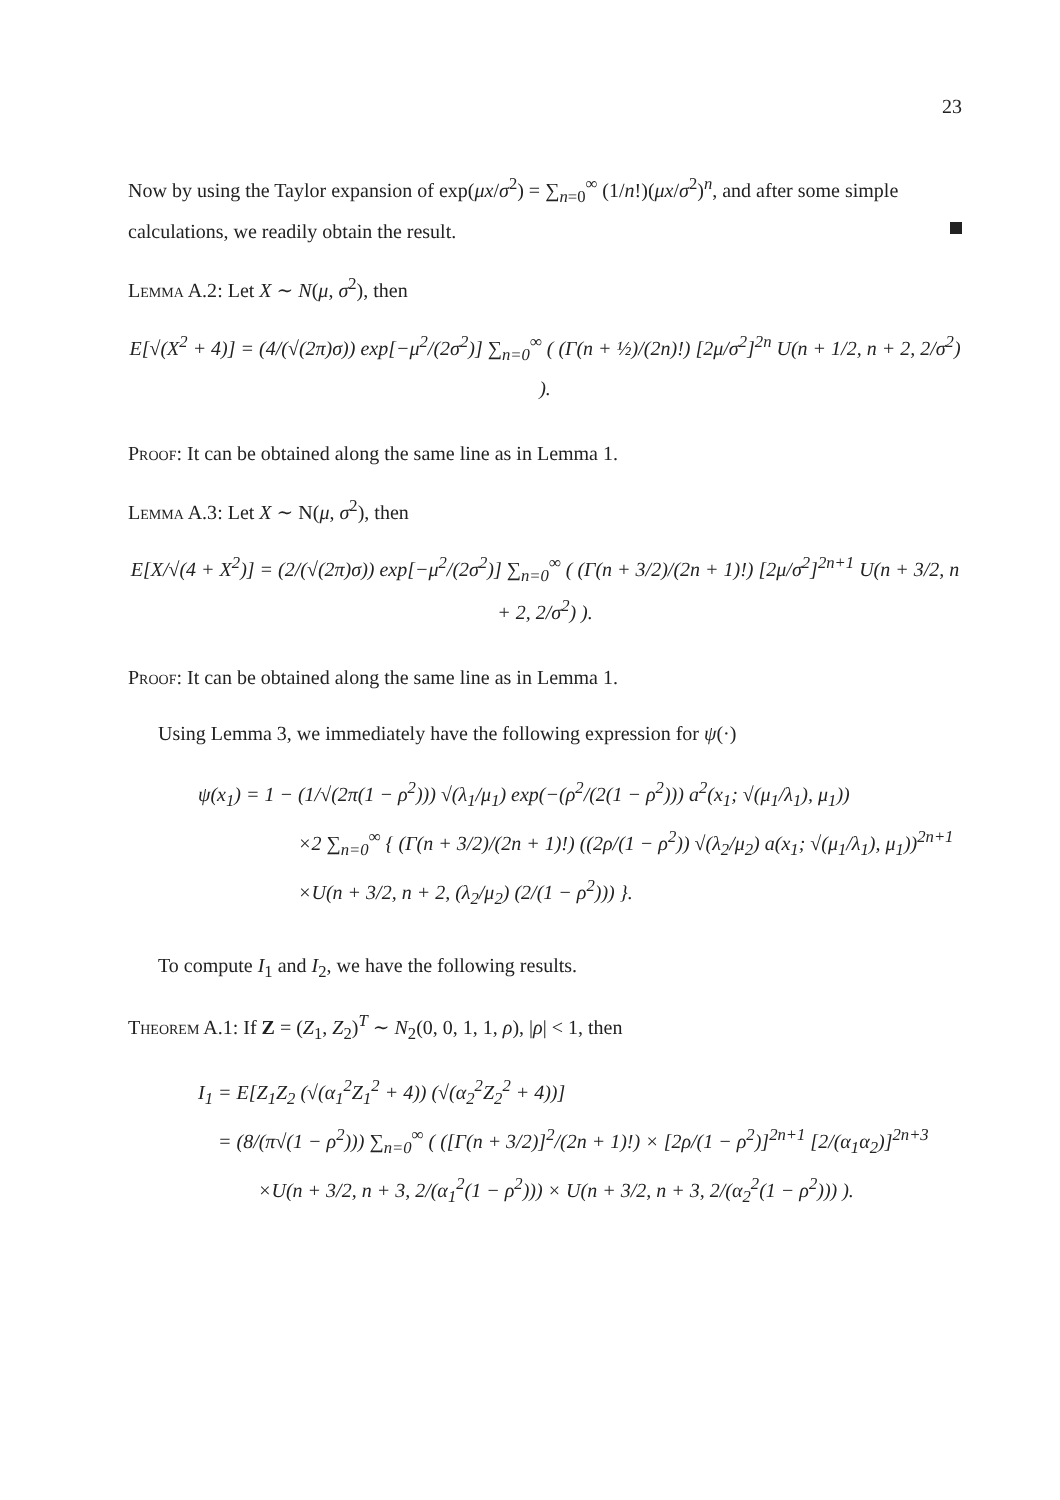23
Now by using the Taylor expansion of exp(μx/σ<sup>2</sup>) = ∑<sub>n=0</sub><sup>∞</sup> (1/n!)(μx/σ<sup>2</sup>)<sup>n</sup>, and after some simple calculations, we readily obtain the result.
Lemma A.2: Let X ∼ N(μ, σ<sup>2</sup>), then
E[√(X<sup>2</sup> + 4)] = (4/(√(2π)σ)) exp[−μ<sup>2</sup>/(2σ<sup>2</sup>)] ∑<sub>n=0</sub><sup>∞</sup> ( (Γ(n + ½)/(2n)!) [2μ/σ<sup>2</sup>]<sup>2n</sup> U(n + 1/2, n + 2, 2/σ<sup>2</sup>) ).
Proof: It can be obtained along the same line as in Lemma 1.
Lemma A.3: Let X ∼ N(μ, σ<sup>2</sup>), then
E[X/√(4 + X<sup>2</sup>)] = (2/(√(2π)σ)) exp[−μ<sup>2</sup>/(2σ<sup>2</sup>)] ∑<sub>n=0</sub><sup>∞</sup> ( (Γ(n + 3/2)/(2n + 1)!) [2μ/σ<sup>2</sup>]<sup>2n+1</sup> U(n + 3/2, n + 2, 2/σ<sup>2</sup>) ).
Proof: It can be obtained along the same line as in Lemma 1.
Using Lemma 3, we immediately have the following expression for ψ(·)
ψ(x<sub>1</sub>) = 1 − (1/√(2π(1 − ρ<sup>2</sup>))) √(λ<sub>1</sub>/μ<sub>1</sub>) exp(−(ρ<sup>2</sup>/(2(1 − ρ<sup>2</sup>))) a<sup>2</sup>(x<sub>1</sub>; √(μ<sub>1</sub>/λ<sub>1</sub>), μ<sub>1</sub>))
×2 ∑<sub>n=0</sub><sup>∞</sup> { (Γ(n + 3/2)/(2n + 1)!) ((2ρ/(1 − ρ<sup>2</sup>)) √(λ<sub>2</sub>/μ<sub>2</sub>) a(x<sub>1</sub>; √(μ<sub>1</sub>/λ<sub>1</sub>), μ<sub>1</sub>))<sup>2n+1</sup>
×U(n + 3/2, n + 2, (λ<sub>2</sub>/μ<sub>2</sub>) (2/(1 − ρ<sup>2</sup>))) }.
To compute I<sub>1</sub> and I<sub>2</sub>, we have the following results.
Theorem A.1: If Z = (Z<sub>1</sub>, Z<sub>2</sub>)<sup>T</sup> ∼ N<sub>2</sub>(0, 0, 1, 1, ρ), |ρ| < 1, then
I<sub>1</sub> = E[Z<sub>1</sub>Z<sub>2</sub> (√(α<sub>1</sub><sup>2</sup>Z<sub>1</sub><sup>2</sup> + 4)) (√(α<sub>2</sub><sup>2</sup>Z<sub>2</sub><sup>2</sup> + 4))]
= (8/(π√(1 − ρ<sup>2</sup>))) ∑<sub>n=0</sub><sup>∞</sup> ( ([Γ(n + 3/2)]<sup>2</sup>/(2n + 1)!) × [2ρ/(1 − ρ<sup>2</sup>)]<sup>2n+1</sup> [2/(α<sub>1</sub>α<sub>2</sub>)]<sup>2n+3</sup>
×U(n + 3/2, n + 3, 2/(α<sub>1</sub><sup>2</sup>(1 − ρ<sup>2</sup>))) × U(n + 3/2, n + 3, 2/(α<sub>2</sub><sup>2</sup>(1 − ρ<sup>2</sup>))) ).